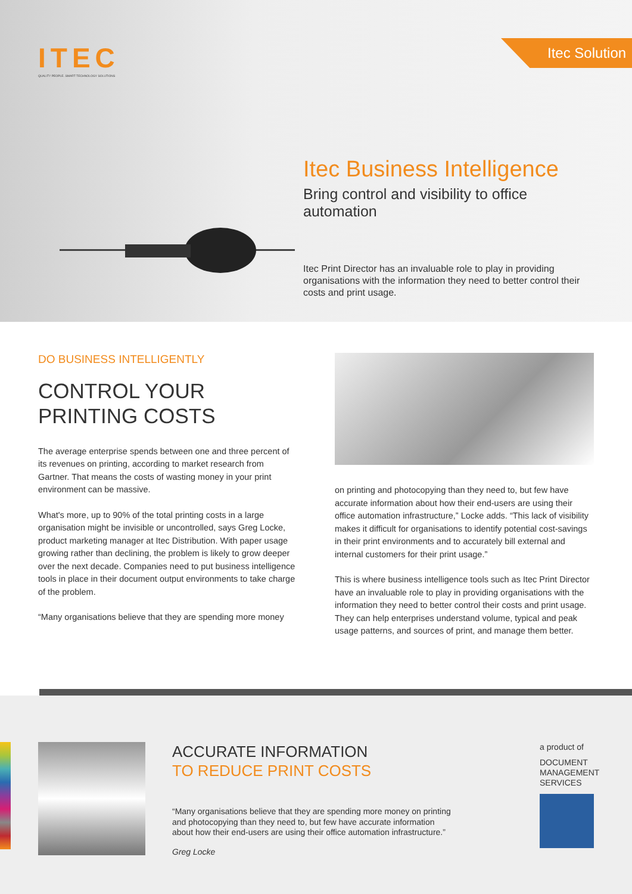ITEC
QUALITY PEOPLE. SMART TECHNOLOGY SOLUTIONS
Itec Solution
Itec Business Intelligence
Bring control and visibility to office automation
Itec Print Director has an invaluable role to play in providing organisations with the information they need to better control their costs and print usage.
DO BUSINESS INTELLIGENTLY
CONTROL YOUR PRINTING COSTS
The average enterprise spends between one and three percent of its revenues on printing, according to market research from Gartner. That means the costs of wasting money in your print environment can be massive.
What's more, up to 90% of the total printing costs in a large organisation might be invisible or uncontrolled, says Greg Locke, product marketing manager at Itec Distribution. With paper usage growing rather than declining, the problem is likely to grow deeper over the next decade. Companies need to put business intelligence tools in place in their document output environments to take charge of the problem.
“Many organisations believe that they are spending more money
on printing and photocopying than they need to, but few have accurate information about how their end-users are using their office automation infrastructure,” Locke adds. “This lack of visibility makes it difficult for organisations to identify potential cost-savings in their print environments and to accurately bill external and internal customers for their print usage.”
This is where business intelligence tools such as Itec Print Director have an invaluable role to play in providing organisations with the information they need to better control their costs and print usage. They can help enterprises understand volume, typical and peak usage patterns, and sources of print, and manage them better.
ACCURATE INFORMATION
TO REDUCE PRINT COSTS
“Many organisations believe that they are spending more money on printing and photocopying than they need to, but few have accurate information about how their end-users are using their office automation infrastructure.”
Greg Locke
a product of
DOCUMENT
MANAGEMENT
SERVICES